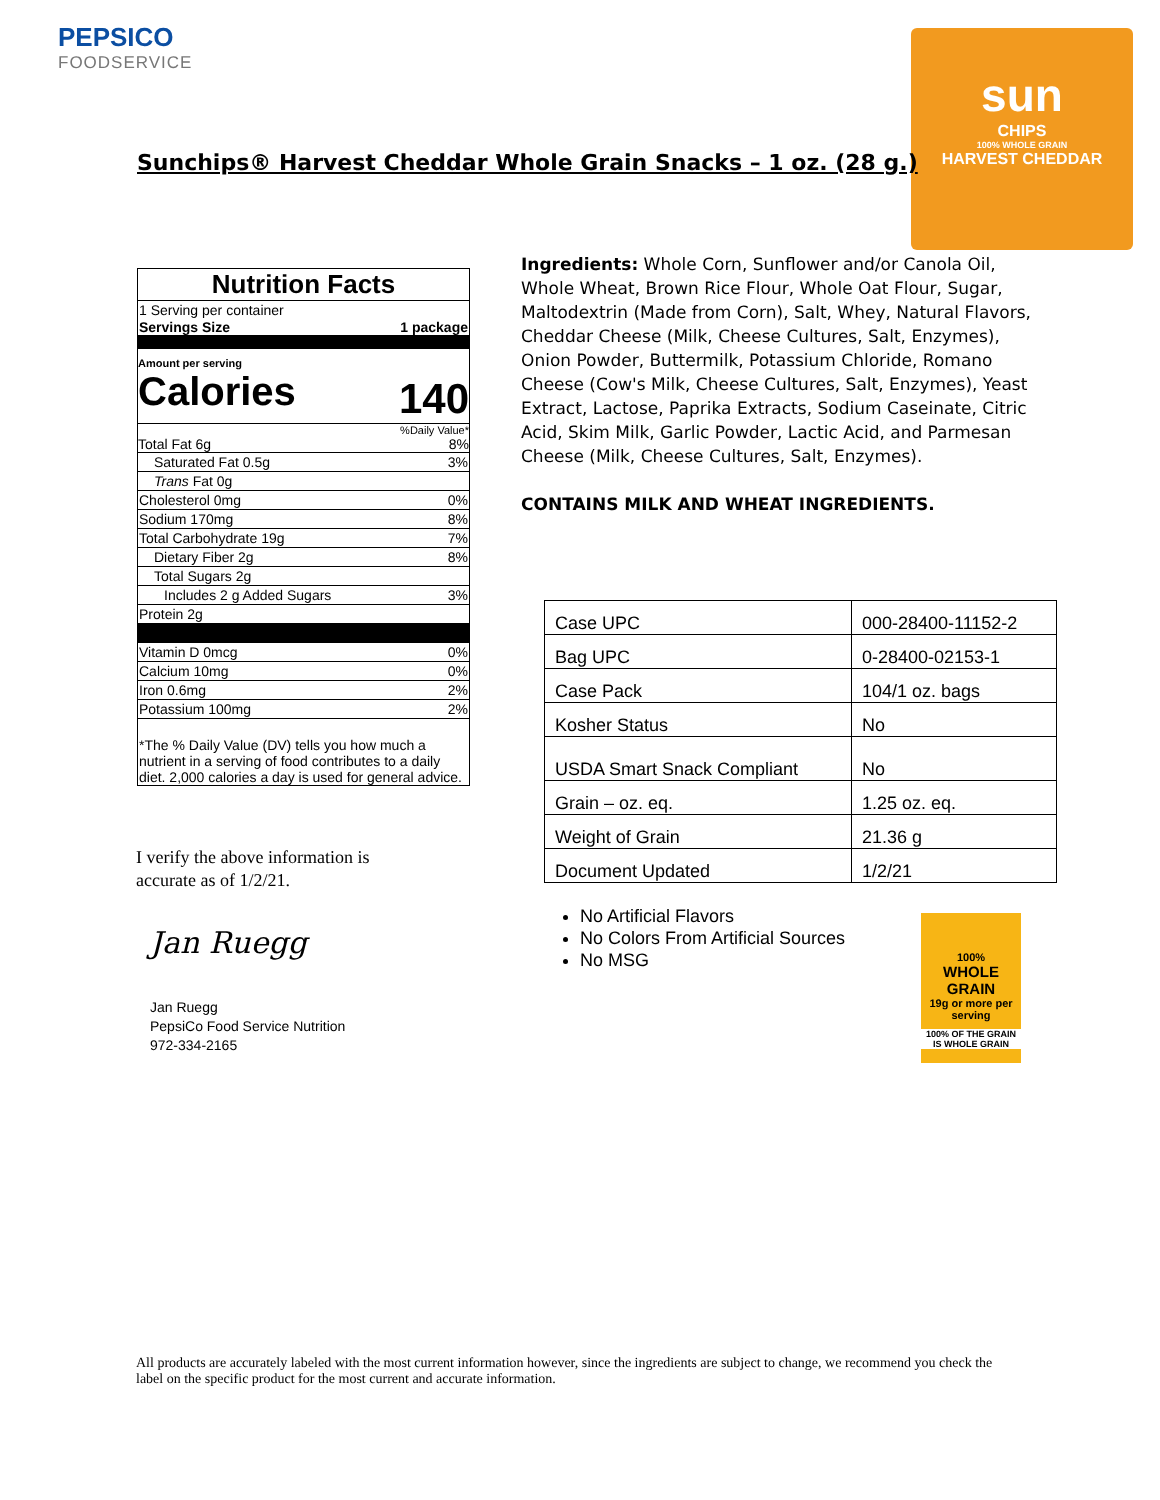PEPSICO
FOODSERVICE
sun
CHIPS
100% WHOLE GRAIN
HARVEST CHEDDAR
Sunchips® Harvest Cheddar Whole Grain Snacks – 1 oz. (28 g.)
Nutrition Facts
1 Serving per container
Servings Size 1 package
Amount per serving
Calories 140
%Daily Value*
Total Fat 6g 8%
Saturated Fat 0.5g 3%
Trans Fat 0g
Cholesterol 0mg 0%
Sodium 170mg 8%
Total Carbohydrate 19g 7%
Dietary Fiber 2g 8%
Total Sugars 2g
Includes 2 g Added Sugars 3%
Protein 2g
Vitamin D 0mcg 0%
Calcium 10mg 0%
Iron 0.6mg 2%
Potassium 100mg 2%
*The % Daily Value (DV) tells you how much a nutrient in a serving of food contributes to a daily diet. 2,000 calories a day is used for general advice.
Ingredients: Whole Corn, Sunflower and/or Canola Oil, Whole Wheat, Brown Rice Flour, Whole Oat Flour, Sugar, Maltodextrin (Made from Corn), Salt, Whey, Natural Flavors, Cheddar Cheese (Milk, Cheese Cultures, Salt, Enzymes), Onion Powder, Buttermilk, Potassium Chloride, Romano Cheese (Cow's Milk, Cheese Cultures, Salt, Enzymes), Yeast Extract, Lactose, Paprika Extracts, Sodium Caseinate, Citric Acid, Skim Milk, Garlic Powder, Lactic Acid, and Parmesan Cheese (Milk, Cheese Cultures, Salt, Enzymes).
CONTAINS MILK AND WHEAT INGREDIENTS.
| Case UPC | 000-28400-11152-2 |
| Bag UPC | 0-28400-02153-1 |
| Case Pack | 104/1 oz. bags |
| Kosher Status | No |
| USDA Smart Snack Compliant | No |
| Grain – oz. eq. | 1.25 oz. eq. |
| Weight of Grain | 21.36 g |
| Document Updated | 1/2/21 |
I verify the above information is
accurate as of 1/2/21.
Jan Ruegg
Jan Ruegg
PepsiCo Food Service Nutrition
972-334-2165
No Artificial Flavors
No Colors From Artificial Sources
No MSG
100%
WHOLE GRAIN
19g or more per serving
100% OF THE GRAIN IS WHOLE GRAIN
All products are accurately labeled with the most current information however, since the ingredients are subject to change, we recommend you check the label on the specific product for the most current and accurate information.